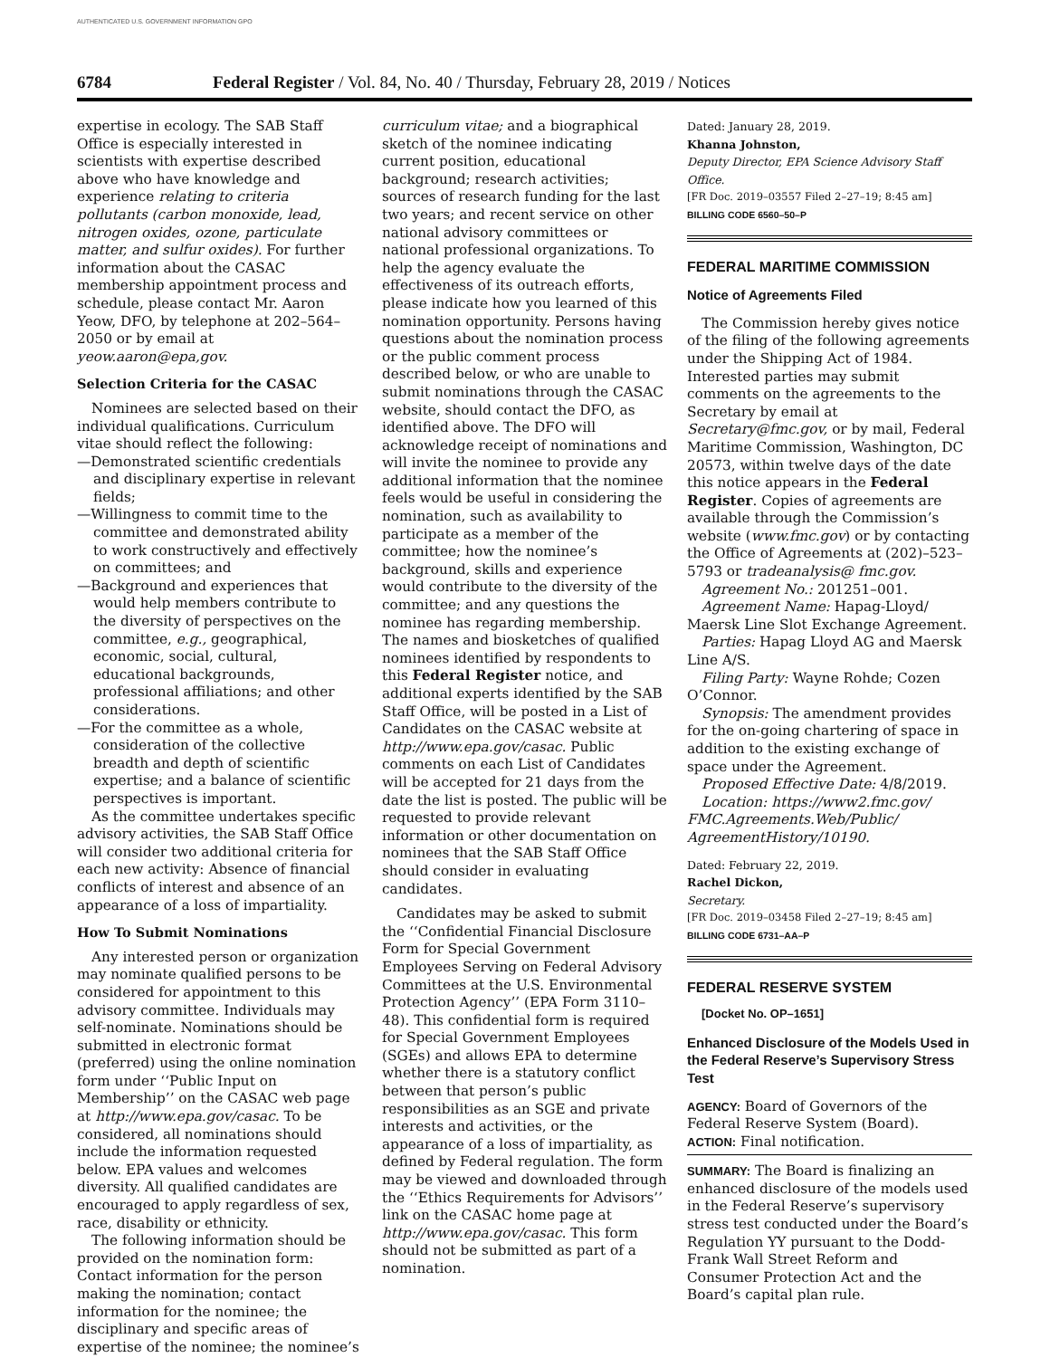AUTHENTICATED U.S. GOVERNMENT INFORMATION GPO
6784 Federal Register / Vol. 84, No. 40 / Thursday, February 28, 2019 / Notices
expertise in ecology. The SAB Staff Office is especially interested in scientists with expertise described above who have knowledge and experience relating to criteria pollutants (carbon monoxide, lead, nitrogen oxides, ozone, particulate matter, and sulfur oxides). For further information about the CASAC membership appointment process and schedule, please contact Mr. Aaron Yeow, DFO, by telephone at 202–564–2050 or by email at yeow.aaron@epa,gov.
Selection Criteria for the CASAC
Nominees are selected based on their individual qualifications. Curriculum vitae should reflect the following:
—Demonstrated scientific credentials and disciplinary expertise in relevant fields;
—Willingness to commit time to the committee and demonstrated ability to work constructively and effectively on committees; and
—Background and experiences that would help members contribute to the diversity of perspectives on the committee, e.g., geographical, economic, social, cultural, educational backgrounds, professional affiliations; and other considerations.
—For the committee as a whole, consideration of the collective breadth and depth of scientific expertise; and a balance of scientific perspectives is important.
As the committee undertakes specific advisory activities, the SAB Staff Office will consider two additional criteria for each new activity: Absence of financial conflicts of interest and absence of an appearance of a loss of impartiality.
How To Submit Nominations
Any interested person or organization may nominate qualified persons to be considered for appointment to this advisory committee. Individuals may self-nominate. Nominations should be submitted in electronic format (preferred) using the online nomination form under ‘‘Public Input on Membership’’ on the CASAC web page at http://www.epa.gov/casac. To be considered, all nominations should include the information requested below. EPA values and welcomes diversity. All qualified candidates are encouraged to apply regardless of sex, race, disability or ethnicity.
The following information should be provided on the nomination form: Contact information for the person making the nomination; contact information for the nominee; the disciplinary and specific areas of expertise of the nominee; the nominee’s
curriculum vitae; and a biographical sketch of the nominee indicating current position, educational background; research activities; sources of research funding for the last two years; and recent service on other national advisory committees or national professional organizations. To help the agency evaluate the effectiveness of its outreach efforts, please indicate how you learned of this nomination opportunity. Persons having questions about the nomination process or the public comment process described below, or who are unable to submit nominations through the CASAC website, should contact the DFO, as identified above. The DFO will acknowledge receipt of nominations and will invite the nominee to provide any additional information that the nominee feels would be useful in considering the nomination, such as availability to participate as a member of the committee; how the nominee’s background, skills and experience would contribute to the diversity of the committee; and any questions the nominee has regarding membership. The names and biosketches of qualified nominees identified by respondents to this Federal Register notice, and additional experts identified by the SAB Staff Office, will be posted in a List of Candidates on the CASAC website at http://www.epa.gov/casac. Public comments on each List of Candidates will be accepted for 21 days from the date the list is posted. The public will be requested to provide relevant information or other documentation on nominees that the SAB Staff Office should consider in evaluating candidates.
Candidates may be asked to submit the ‘‘Confidential Financial Disclosure Form for Special Government Employees Serving on Federal Advisory Committees at the U.S. Environmental Protection Agency’’ (EPA Form 3110–48). This confidential form is required for Special Government Employees (SGEs) and allows EPA to determine whether there is a statutory conflict between that person’s public responsibilities as an SGE and private interests and activities, or the appearance of a loss of impartiality, as defined by Federal regulation. The form may be viewed and downloaded through the ‘‘Ethics Requirements for Advisors’’ link on the CASAC home page at http://www.epa.gov/casac. This form should not be submitted as part of a nomination.
Dated: January 28, 2019.
Khanna Johnston,
Deputy Director, EPA Science Advisory Staff Office.
[FR Doc. 2019–03557 Filed 2–27–19; 8:45 am]
BILLING CODE 6560–50–P
FEDERAL MARITIME COMMISSION
Notice of Agreements Filed
The Commission hereby gives notice of the filing of the following agreements under the Shipping Act of 1984. Interested parties may submit comments on the agreements to the Secretary by email at Secretary@fmc.gov, or by mail, Federal Maritime Commission, Washington, DC 20573, within twelve days of the date this notice appears in the Federal Register. Copies of agreements are available through the Commission’s website (www.fmc.gov) or by contacting the Office of Agreements at (202)–523–5793 or tradeanalysis@ fmc.gov.
Agreement No.: 201251–001.
Agreement Name: Hapag-Lloyd/ Maersk Line Slot Exchange Agreement.
Parties: Hapag Lloyd AG and Maersk Line A/S.
Filing Party: Wayne Rohde; Cozen O’Connor.
Synopsis: The amendment provides for the on-going chartering of space in addition to the existing exchange of space under the Agreement.
Proposed Effective Date: 4/8/2019.
Location: https://www2.fmc.gov/ FMC.Agreements.Web/Public/ AgreementHistory/10190.
Dated: February 22, 2019.
Rachel Dickon,
Secretary.
[FR Doc. 2019–03458 Filed 2–27–19; 8:45 am]
BILLING CODE 6731–AA–P
FEDERAL RESERVE SYSTEM
[Docket No. OP–1651]
Enhanced Disclosure of the Models Used in the Federal Reserve’s Supervisory Stress Test
AGENCY: Board of Governors of the Federal Reserve System (Board).
ACTION: Final notification.
SUMMARY: The Board is finalizing an enhanced disclosure of the models used in the Federal Reserve’s supervisory stress test conducted under the Board’s Regulation YY pursuant to the Dodd-Frank Wall Street Reform and Consumer Protection Act and the Board’s capital plan rule.